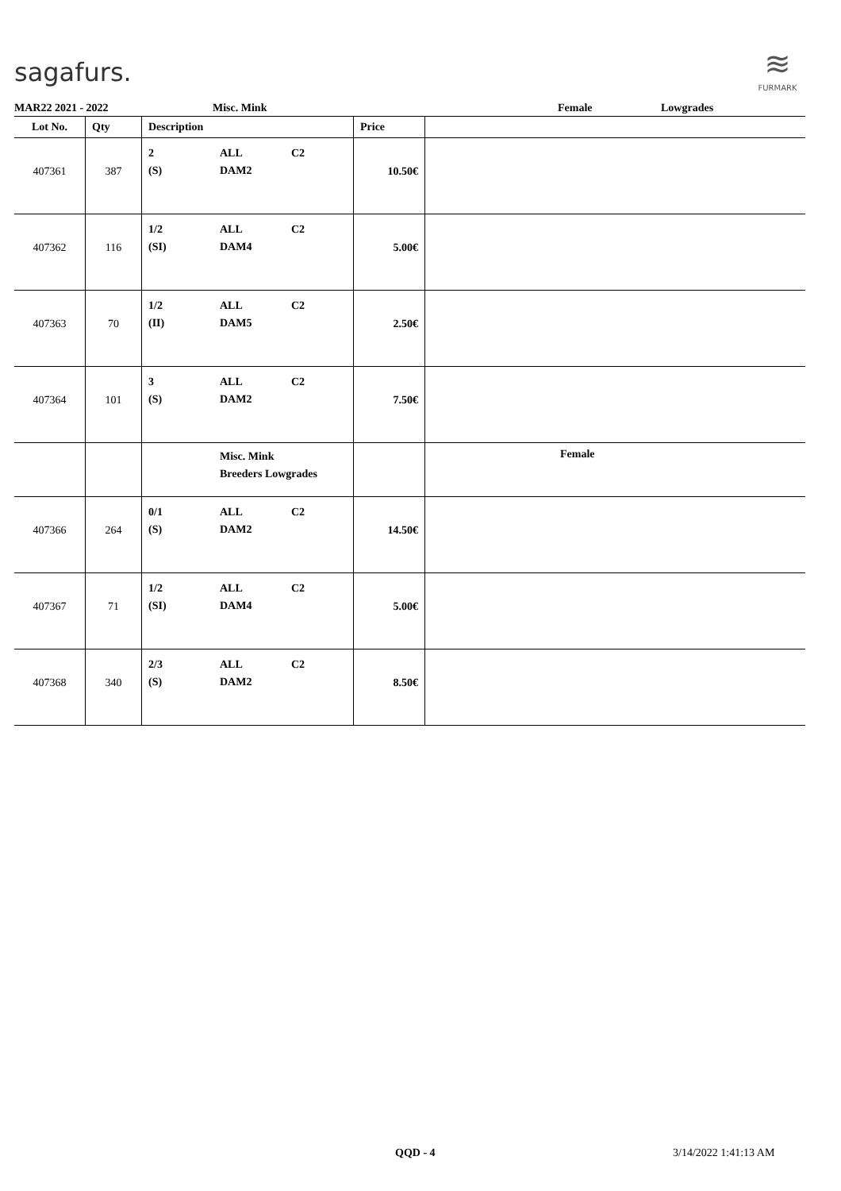sagafurs.
≋
FURMARK
MAR22 2021 - 2022 Misc. Mink Female Lowgrades
| Lot No. | Qty | Description | Price | |
| --- | --- | --- | --- | --- |
| 407361 | 387 | 2 ALL C2 (S) DAM2 | 10.50€ | |
| 407362 | 116 | 1/2 ALL C2 (SI) DAM4 | 5.00€ | |
| 407363 | 70 | 1/2 ALL C2 (II) DAM5 | 2.50€ | |
| 407364 | 101 | 3 ALL C2 (S) DAM2 | 7.50€ | |
| | | Misc. Mink Breeders Lowgrades | | Female |
| 407366 | 264 | 0/1 ALL C2 (S) DAM2 | 14.50€ | |
| 407367 | 71 | 1/2 ALL C2 (SI) DAM4 | 5.00€ | |
| 407368 | 340 | 2/3 ALL C2 (S) DAM2 | 8.50€ | |
QQD - 4 3/14/2022 1:41:13 AM